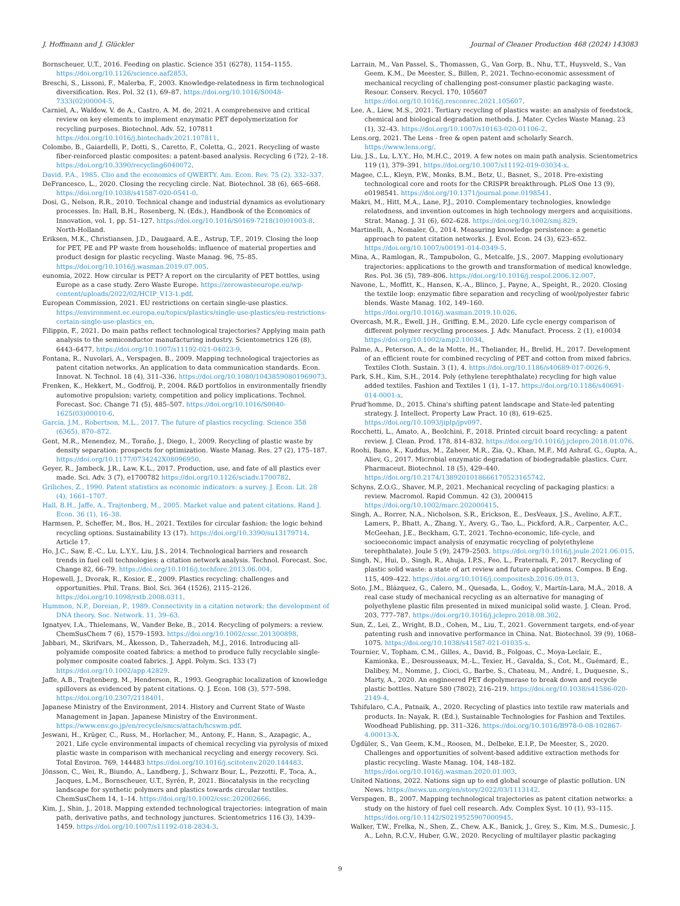J. Hoffmann and J. Glückler Journal of Cleaner Production 468 (2024) 143083
Bornscheuer, U.T., 2016. Feeding on plastic. Science 351 (6278), 1154–1155. https://doi.org/10.1126/science.aaf2853.
Breschi, S., Lissoni, F., Malerba, F., 2003. Knowledge-relatedness in firm technological diversification. Res. Pol. 32 (1), 69–87. https://doi.org/10.1016/S0048-7333(02)00004-5.
Carniel, A., Waldow, V. de A., Castro, A. M. de, 2021. A comprehensive and critical review on key elements to implement enzymatic PET depolymerization for recycling purposes. Biotechnol. Adv. 52, 107811 https://doi.org/10.1016/j.biotechadv.2021.107811.
Colombo, B., Gaiardelli, P., Dotti, S., Caretto, F., Coletta, G., 2021. Recycling of waste fiber-reinforced plastic composites: a patent-based analysis. Recycling 6 (72), 2–18. https://doi.org/10.3390/recycling6040072.
David, P.A., 1985. Clio and the economics of QWERTY. Am. Econ. Rev. 75 (2), 332–337.
DeFrancesco, L., 2020. Closing the recycling circle. Nat. Biotechnol. 38 (6), 665–668. https://doi.org/10.1038/s41587-020-0541-0.
Dosi, G., Nelson, R.R., 2010. Technical change and industrial dynamics as evolutionary processes. In: Hall, B.H., Rosenberg, N. (Eds.), Handbook of the Economics of Innovation, vol. 1, pp. 51–127. https://doi.org/10.1016/S0169-7218(10)01003-8. North-Holland.
Eriksen, M.K., Christiansen, J.D., Daugaard, A.E., Astrup, T.F., 2019. Closing the loop for PET, PE and PP waste from households: influence of material properties and product design for plastic recycling. Waste Manag. 96, 75–85. https://doi.org/10.1016/j.wasman.2019.07.005.
eunomia, 2022. How circular is PET? A report on the circularity of PET bottles, using Europe as a case study. Zero Waste Europe. https://zerowasteeurope.eu/wp-content/uploads/2022/02/HCIP_V13-1.pdf.
European Commission, 2021. EU restrictions on certain single-use plastics. https://environment.ec.europa.eu/topics/plastics/single-use-plastics/eu-restrictions-certain-single-use-plastics_en.
Filippin, F., 2021. Do main paths reflect technological trajectories? Applying main path analysis to the semiconductor manufacturing industry. Scientometrics 126 (8), 6443–6477. https://doi.org/10.1007/s11192-021-04023-9.
Fontana, R., Nuvolari, A., Verspagen, B., 2009. Mapping technological trajectories as patent citation networks. An application to data communication standards. Econ. Innovat. N. Technol. 18 (4), 311–336. https://doi.org/10.1080/10438590801969073.
Frenken, K., Hekkert, M., Godfroij, P., 2004. R&D portfolios in environmentally friendly automotive propulsion: variety, competition and policy implications. Technol. Forecast. Soc. Change 71 (5), 485–507. https://doi.org/10.1016/S0040-1625(03)00010-6.
Garcia, J.M., Robertson, M.L., 2017. The future of plastics recycling. Science 358 (6365), 870–872.
Gent, M.R., Menendez, M., Toraño, J., Diego, I., 2009. Recycling of plastic waste by density separation: prospects for optimization. Waste Manag. Res. 27 (2), 175–187. https://doi.org/10.1177/0734242X08096950.
Geyer, R., Jambeck, J.R., Law, K.L., 2017. Production, use, and fate of all plastics ever made. Sci. Adv. 3 (7), e1700782 https://doi.org/10.1126/sciadv.1700782.
Griliches, Z., 1990. Patent statistics as economic indicators: a survey. J. Econ. Lit. 28 (4), 1661–1707.
Hall, B.H., Jaffe, A., Trajtenberg, M., 2005. Market value and patent citations. Rand J. Econ. 36 (1), 16–38.
Harmsen, P., Scheffer, M., Bos, H., 2021. Textiles for circular fashion: the logic behind recycling options. Sustainability 13 (17). https://doi.org/10.3390/su13179714. Article 17.
Ho, J.C., Saw, E.-C., Lu, L.Y.Y., Liu, J.S., 2014. Technological barriers and research trends in fuel cell technologies: a citation network analysis. Technol. Forecast. Soc. Change 82, 66–79. https://doi.org/10.1016/j.techfore.2013.06.004.
Hopewell, J., Dvorak, R., Kosior, E., 2009. Plastics recycling: challenges and opportunities. Phil. Trans. Biol. Sci. 364 (1526), 2115–2126. https://doi.org/10.1098/rstb.2008.0311.
Hummon, N.P., Doreian, P., 1989. Connectivity in a citation network: the development of DNA theory. Soc. Network. 11, 39–63.
Ignatyev, I.A., Thielemans, W., Vander Beke, B., 2014. Recycling of polymers: a review. ChemSusChem 7 (6), 1579–1593. https://doi.org/10.1002/cssc.201300898.
Jabbari, M., Skrifvars, M., Åkesson, D., Taherzadeh, M.J., 2016. Introducing all-polyamide composite coated fabrics: a method to produce fully recyclable single-polymer composite coated fabrics. J. Appl. Polym. Sci. 133 (7) https://doi.org/10.1002/app.42829.
Jaffe, A.B., Trajtenberg, M., Henderson, R., 1993. Geographic localization of knowledge spillovers as evidenced by patent citations. Q. J. Econ. 108 (3), 577–598. https://doi.org/10.2307/2118401.
Japanese Ministry of the Environment, 2014. History and Current State of Waste Management in Japan. Japanese Ministry of the Environment. https://www.env.go.jp/en/recycle/smcs/attach/hcswm.pdf.
Jeswani, H., Krüger, C., Russ, M., Horlacher, M., Antony, F., Hann, S., Azapagic, A., 2021. Life cycle environmental impacts of chemical recycling via pyrolysis of mixed plastic waste in comparison with mechanical recycling and energy recovery. Sci. Total Environ. 769, 144483 https://doi.org/10.1016/j.scitotenv.2020.144483.
Jönsson, C., Wei, R., Biundo, A., Landberg, J., Schwarz Bour, L., Pezzotti, F., Toca, A., Jacques, L.M., Bornscheuer, U.T., Syrén, P., 2021. Biocatalysis in the recycling landscape for synthetic polymers and plastics towards circular textiles. ChemSusChem 14, 1–14. https://doi.org/10.1002/cssc.202002666.
Kim, J., Shin, J., 2018. Mapping extended technological trajectories: integration of main path, derivative paths, and technology junctures. Scientometrics 116 (3), 1439–1459. https://doi.org/10.1007/s11192-018-2834-3.
Larrain, M., Van Passel, S., Thomassen, G., Van Gorp, B., Nhu, T.T., Huysveld, S., Van Geem, K.M., De Meester, S., Billen, P., 2021. Techno-economic assessment of mechanical recycling of challenging post-consumer plastic packaging waste. Resour. Conserv. Recycl. 170, 105607 https://doi.org/10.1016/j.resconrec.2021.105607.
Lee, A., Liew, M.S., 2021. Tertiary recycling of plastics waste: an analysis of feedstock, chemical and biological degradation methods. J. Mater. Cycles Waste Manag. 23 (1), 32–43. https://doi.org/10.1007/s10163-020-01106-2.
Lens.org, 2021. The Lens - free & open patent and scholarly Search. https://www.lens.org/.
Liu, J.S., Lu, L.Y.Y., Ho, M.H.C., 2019. A few notes on main path analysis. Scientometrics 119 (1), 379–391. https://doi.org/10.1007/s11192-019-03034-x.
Magee, C.L., Kleyn, P.W., Monks, B.M., Betz, U., Basnet, S., 2018. Pre-existing technological core and roots for the CRISPR breakthrough. PLoS One 13 (9), e0198541. https://doi.org/10.1371/journal.pone.0198541.
Makri, M., Hitt, M.A., Lane, P.J., 2010. Complementary technologies, knowledge relatedness, and invention outcomes in high technology mergers and acquisitions. Strat. Manag. J. 31 (6), 602–628. https://doi.org/10.1002/smj.829.
Martinelli, A., Nomaler, Ö., 2014. Measuring knowledge persistence: a genetic approach to patent citation networks. J. Evol. Econ. 24 (3), 623–652. https://doi.org/10.1007/s00191-014-0349-5.
Mina, A., Ramlogan, R., Tampubolon, G., Metcalfe, J.S., 2007. Mapping evolutionary trajectories: applications to the growth and transformation of medical knowledge. Res. Pol. 36 (5), 789–806. https://doi.org/10.1016/j.respol.2006.12.007.
Navone, L., Moffitt, K., Hansen, K.-A., Blinco, J., Payne, A., Speight, R., 2020. Closing the textile loop: enzymatic fibre separation and recycling of wool/polyester fabric blends. Waste Manag. 102, 149–160. https://doi.org/10.1016/j.wasman.2019.10.026.
Overcash, M.R., Ewell, J.H., Griffing, E.M., 2020. Life cycle energy comparison of different polymer recycling processes. J. Adv. Manufact. Process. 2 (1), e10034 https://doi.org/10.1002/amp2.10034.
Palme, A., Peterson, A., de la Motte, H., Theliander, H., Brelid, H., 2017. Development of an efficient route for combined recycling of PET and cotton from mixed fabrics. Textiles Cloth. Sustain. 3 (1), 4. https://doi.org/10.1186/s40689-017-0026-9.
Park, S.H., Kim, S.H., 2014. Poly (ethylene terephthalate) recycling for high value added textiles. Fashion and Textiles 1 (1), 1–17. https://doi.org/10.1186/s40691-014-0001-x.
Prud'homme, D., 2015. China's shifting patent landscape and State-led patenting strategy. J. Intellect. Property Law Pract. 10 (8), 619–625. https://doi.org/10.1093/jiplp/jpv097.
Rocchetti, L., Amato, A., Beolchini, F., 2018. Printed circuit board recycling: a patent review. J. Clean. Prod. 178, 814–832. https://doi.org/10.1016/j.jclepro.2018.01.076.
Roohi, Bano, K., Kuddus, M., Zaheer, M.R., Zia, Q., Khan, M.F., Md Ashraf, G., Gupta, A., Aliev, G., 2017. Microbial enzymatic degradation of biodegradable plastics. Curr. Pharmaceut. Biotechnol. 18 (5), 429–440. https://doi.org/10.2174/1389201018666170523165742.
Schyns, Z.O.G., Shaver, M.P., 2021. Mechanical recycling of packaging plastics: a review. Macromol. Rapid Commun. 42 (3), 2000415 https://doi.org/10.1002/marc.202000415.
Singh, A., Rorrer, N.A., Nicholson, S.R., Erickson, E., DesVeaux, J.S., Avelino, A.F.T., Lamers, P., Bhatt, A., Zhang, Y., Avery, G., Tao, L., Pickford, A.R., Carpenter, A.C., McGeehan, J.E., Beckham, G.T., 2021. Techno-economic, life-cycle, and socioeconomic impact analysis of enzymatic recycling of poly(ethylene terephthalate). Joule 5 (9), 2479–2503. https://doi.org/10.1016/j.joule.2021.06.015.
Singh, N., Hui, D., Singh, R., Ahuja, I.P.S., Feo, L., Fraternali, F., 2017. Recycling of plastic solid waste: a state of art review and future applications. Compos. B Eng. 115, 409–422. https://doi.org/10.1016/j.compositesb.2016.09.013.
Soto, J.M., Blázquez, G., Calero, M., Quesada, L., Godoy, V., Martín-Lara, M.Á., 2018. A real case study of mechanical recycling as an alternative for managing of polyethylene plastic film presented in mixed municipal solid waste. J. Clean. Prod. 203, 777–787. https://doi.org/10.1016/j.jclepro.2018.08.302.
Sun, Z., Lei, Z., Wright, B.D., Cohen, M., Liu, T., 2021. Government targets, end-of-year patenting rush and innovative performance in China. Nat. Biotechnol. 39 (9), 1068–1075. https://doi.org/10.1038/s41587-021-01035-x.
Tournier, V., Topham, C.M., Gilles, A., David, B., Folgoas, C., Moya-Leclair, E., Kamionka, E., Desrousseaux, M.-L., Texier, H., Gavalda, S., Cot, M., Guémard, E., Dalibey, M., Nomme, J., Cioci, G., Barbe, S., Chateau, M., André, I., Duquesne, S., Marty, A., 2020. An engineered PET depolymerase to break down and recycle plastic bottles. Nature 580 (7802), 216–219. https://doi.org/10.1038/s41586-020-2149-4.
Tshifularo, C.A., Patnaik, A., 2020. Recycling of plastics into textile raw materials and products. In: Nayak, R. (Ed.), Sustainable Technologies for Fashion and Textiles. Woodhead Publishing, pp. 311–326. https://doi.org/10.1016/B978-0-08-102867-4.00013-X.
Ügdüler, S., Van Geem, K.M., Roosen, M., Delbeke, E.I.P., De Meester, S., 2020. Challenges and opportunities of solvent-based additive extraction methods for plastic recycling. Waste Manag. 104, 148–182. https://doi.org/10.1016/j.wasman.2020.01.003.
United Nations, 2022. Nations sign up to end global scourge of plastic pollution. UN News. https://news.un.org/en/story/2022/03/1113142.
Verspagen, B., 2007. Mapping technological trajectories as patent citation networks: a study on the history of fuel cell research. Adv. Complex Syst. 10 (1), 93–115. https://doi.org/10.1142/S0219525907000945.
Walker, T.W., Frelka, N., Shen, Z., Chew, A.K., Banick, J., Grey, S., Kim, M.S., Dumesic, J. A., Lehn, R.C.V., Huber, G.W., 2020. Recycling of multilayer plastic packaging
9